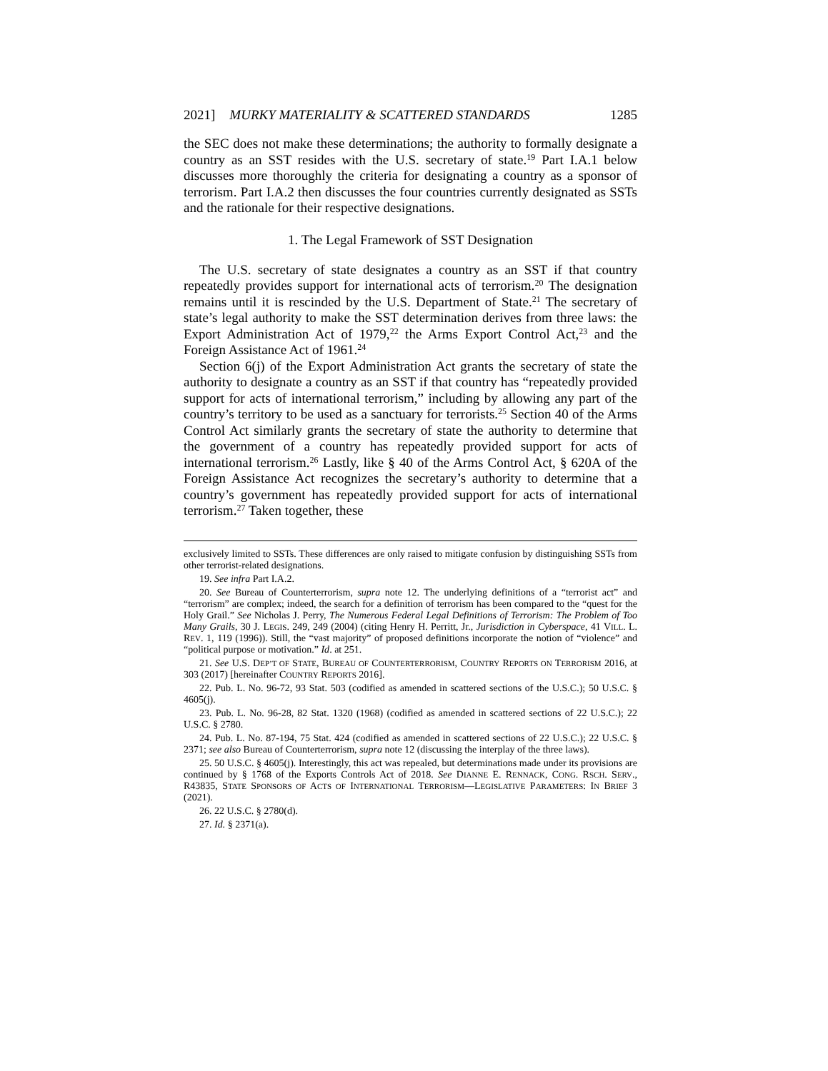2021] MURKY MATERIALITY & SCATTERED STANDARDS 1285
the SEC does not make these determinations; the authority to formally designate a country as an SST resides with the U.S. secretary of state.<sup>19</sup> Part I.A.1 below discusses more thoroughly the criteria for designating a country as a sponsor of terrorism. Part I.A.2 then discusses the four countries currently designated as SSTs and the rationale for their respective designations.
1. The Legal Framework of SST Designation
The U.S. secretary of state designates a country as an SST if that country repeatedly provides support for international acts of terrorism.<sup>20</sup> The designation remains until it is rescinded by the U.S. Department of State.<sup>21</sup> The secretary of state’s legal authority to make the SST determination derives from three laws: the Export Administration Act of 1979,<sup>22</sup> the Arms Export Control Act,<sup>23</sup> and the Foreign Assistance Act of 1961.<sup>24</sup>
Section 6(j) of the Export Administration Act grants the secretary of state the authority to designate a country as an SST if that country has “repeatedly provided support for acts of international terrorism,” including by allowing any part of the country’s territory to be used as a sanctuary for terrorists.<sup>25</sup> Section 40 of the Arms Control Act similarly grants the secretary of state the authority to determine that the government of a country has repeatedly provided support for acts of international terrorism.<sup>26</sup> Lastly, like § 40 of the Arms Control Act, § 620A of the Foreign Assistance Act recognizes the secretary’s authority to determine that a country’s government has repeatedly provided support for acts of international terrorism.<sup>27</sup> Taken together, these
exclusively limited to SSTs. These differences are only raised to mitigate confusion by distinguishing SSTs from other terrorist-related designations.
19. See infra Part I.A.2.
20. See Bureau of Counterterrorism, supra note 12. The underlying definitions of a “terrorist act” and “terrorism” are complex; indeed, the search for a definition of terrorism has been compared to the “quest for the Holy Grail.” See Nicholas J. Perry, The Numerous Federal Legal Definitions of Terrorism: The Problem of Too Many Grails, 30 J. LEGIS. 249, 249 (2004) (citing Henry H. Perritt, Jr., Jurisdiction in Cyberspace, 41 VILL. L. REV. 1, 119 (1996)). Still, the “vast majority” of proposed definitions incorporate the notion of “violence” and “political purpose or motivation.” Id. at 251.
21. See U.S. DEP’T OF STATE, BUREAU OF COUNTERTERRORISM, COUNTRY REPORTS ON TERRORISM 2016, at 303 (2017) [hereinafter COUNTRY REPORTS 2016].
22. Pub. L. No. 96-72, 93 Stat. 503 (codified as amended in scattered sections of the U.S.C.); 50 U.S.C. § 4605(j).
23. Pub. L. No. 96-28, 82 Stat. 1320 (1968) (codified as amended in scattered sections of 22 U.S.C.); 22 U.S.C. § 2780.
24. Pub. L. No. 87-194, 75 Stat. 424 (codified as amended in scattered sections of 22 U.S.C.); 22 U.S.C. § 2371; see also Bureau of Counterterrorism, supra note 12 (discussing the interplay of the three laws).
25. 50 U.S.C. § 4605(j). Interestingly, this act was repealed, but determinations made under its provisions are continued by § 1768 of the Exports Controls Act of 2018. See DIANNE E. RENNACK, CONG. RSCH. SERV., R43835, STATE SPONSORS OF ACTS OF INTERNATIONAL TERRORISM—LEGISLATIVE PARAMETERS: IN BRIEF 3 (2021).
26. 22 U.S.C. § 2780(d).
27. Id. § 2371(a).